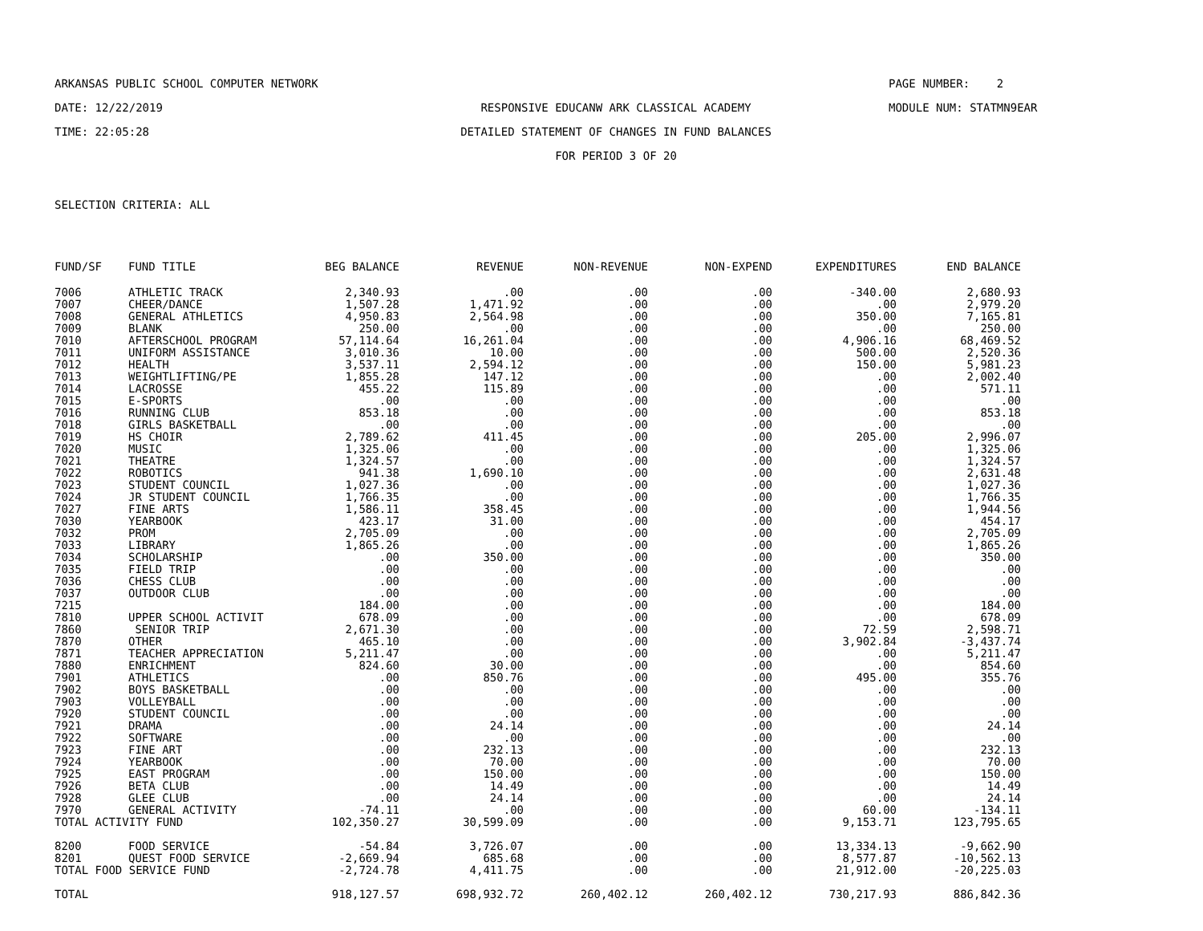ARKANSAS PUBLIC SCHOOL COMPUTER NETWORK
PAGE NUMBER: 2
DATE: 12/22/2019
RESPONSIVE EDUCANW ARK CLASSICAL ACADEMY
MODULE NUM: STATMN9EAR
TIME: 22:05:28
DETAILED STATEMENT OF CHANGES IN FUND BALANCES
FOR PERIOD 3 OF 20
SELECTION CRITERIA: ALL
| FUND/SF | FUND TITLE | BEG BALANCE | REVENUE | NON-REVENUE | NON-EXPEND | EXPENDITURES | END BALANCE |
| --- | --- | --- | --- | --- | --- | --- | --- |
| 7006 | ATHLETIC TRACK | 2,340.93 | .00 | .00 | .00 | -340.00 | 2,680.93 |
| 7007 | CHEER/DANCE | 1,507.28 | 1,471.92 | .00 | .00 | .00 | 2,979.20 |
| 7008 | GENERAL ATHLETICS | 4,950.83 | 2,564.98 | .00 | .00 | 350.00 | 7,165.81 |
| 7009 | BLANK | 250.00 | .00 | .00 | .00 | .00 | 250.00 |
| 7010 | AFTERSCHOOL PROGRAM | 57,114.64 | 16,261.04 | .00 | .00 | 4,906.16 | 68,469.52 |
| 7011 | UNIFORM ASSISTANCE | 3,010.36 | 10.00 | .00 | .00 | 500.00 | 2,520.36 |
| 7012 | HEALTH | 3,537.11 | 2,594.12 | .00 | .00 | 150.00 | 5,981.23 |
| 7013 | WEIGHTLIFTING/PE | 1,855.28 | 147.12 | .00 | .00 | .00 | 2,002.40 |
| 7014 | LACROSSE | 455.22 | 115.89 | .00 | .00 | .00 | 571.11 |
| 7015 | E-SPORTS | .00 | .00 | .00 | .00 | .00 | .00 |
| 7016 | RUNNING CLUB | 853.18 | .00 | .00 | .00 | .00 | 853.18 |
| 7018 | GIRLS BASKETBALL | .00 | .00 | .00 | .00 | .00 | .00 |
| 7019 | HS CHOIR | 2,789.62 | 411.45 | .00 | .00 | 205.00 | 2,996.07 |
| 7020 | MUSIC | 1,325.06 | .00 | .00 | .00 | .00 | 1,325.06 |
| 7021 | THEATRE | 1,324.57 | .00 | .00 | .00 | .00 | 1,324.57 |
| 7022 | ROBOTICS | 941.38 | 1,690.10 | .00 | .00 | .00 | 2,631.48 |
| 7023 | STUDENT COUNCIL | 1,027.36 | .00 | .00 | .00 | .00 | 1,027.36 |
| 7024 | JR STUDENT COUNCIL | 1,766.35 | .00 | .00 | .00 | .00 | 1,766.35 |
| 7027 | FINE ARTS | 1,586.11 | 358.45 | .00 | .00 | .00 | 1,944.56 |
| 7030 | YEARBOOK | 423.17 | 31.00 | .00 | .00 | .00 | 454.17 |
| 7032 | PROM | 2,705.09 | .00 | .00 | .00 | .00 | 2,705.09 |
| 7033 | LIBRARY | 1,865.26 | .00 | .00 | .00 | .00 | 1,865.26 |
| 7034 | SCHOLARSHIP | .00 | 350.00 | .00 | .00 | .00 | 350.00 |
| 7035 | FIELD TRIP | .00 | .00 | .00 | .00 | .00 | .00 |
| 7036 | CHESS CLUB | .00 | .00 | .00 | .00 | .00 | .00 |
| 7037 | OUTDOOR CLUB | .00 | .00 | .00 | .00 | .00 | .00 |
| 7215 | | 184.00 | .00 | .00 | .00 | .00 | 184.00 |
| 7810 | UPPER SCHOOL ACTIVIT | 678.09 | .00 | .00 | .00 | .00 | 678.09 |
| 7860 | SENIOR TRIP | 2,671.30 | .00 | .00 | .00 | 72.59 | 2,598.71 |
| 7870 | OTHER | 465.10 | .00 | .00 | .00 | 3,902.84 | -3,437.74 |
| 7871 | TEACHER APPRECIATION | 5,211.47 | .00 | .00 | .00 | .00 | 5,211.47 |
| 7880 | ENRICHMENT | 824.60 | 30.00 | .00 | .00 | .00 | 854.60 |
| 7901 | ATHLETICS | .00 | 850.76 | .00 | .00 | 495.00 | 355.76 |
| 7902 | BOYS BASKETBALL | .00 | .00 | .00 | .00 | .00 | .00 |
| 7903 | VOLLEYBALL | .00 | .00 | .00 | .00 | .00 | .00 |
| 7920 | STUDENT COUNCIL | .00 | .00 | .00 | .00 | .00 | .00 |
| 7921 | DRAMA | .00 | 24.14 | .00 | .00 | .00 | 24.14 |
| 7922 | SOFTWARE | .00 | .00 | .00 | .00 | .00 | .00 |
| 7923 | FINE ART | .00 | 232.13 | .00 | .00 | .00 | 232.13 |
| 7924 | YEARBOOK | .00 | 70.00 | .00 | .00 | .00 | 70.00 |
| 7925 | EAST PROGRAM | .00 | 150.00 | .00 | .00 | .00 | 150.00 |
| 7926 | BETA CLUB | .00 | 14.49 | .00 | .00 | .00 | 14.49 |
| 7928 | GLEE CLUB | .00 | 24.14 | .00 | .00 | .00 | 24.14 |
| 7970 | GENERAL ACTIVITY | -74.11 | .00 | .00 | .00 | 60.00 | -134.11 |
| TOTAL ACTIVITY FUND | | 102,350.27 | 30,599.09 | .00 | .00 | 9,153.71 | 123,795.65 |
| 8200 | FOOD SERVICE | -54.84 | 3,726.07 | .00 | .00 | 13,334.13 | -9,662.90 |
| 8201 | QUEST FOOD SERVICE | -2,669.94 | 685.68 | .00 | .00 | 8,577.87 | -10,562.13 |
| TOTAL FOOD SERVICE FUND | | -2,724.78 | 4,411.75 | .00 | .00 | 21,912.00 | -20,225.03 |
| TOTAL | | 918,127.57 | 698,932.72 | 260,402.12 | 260,402.12 | 730,217.93 | 886,842.36 |